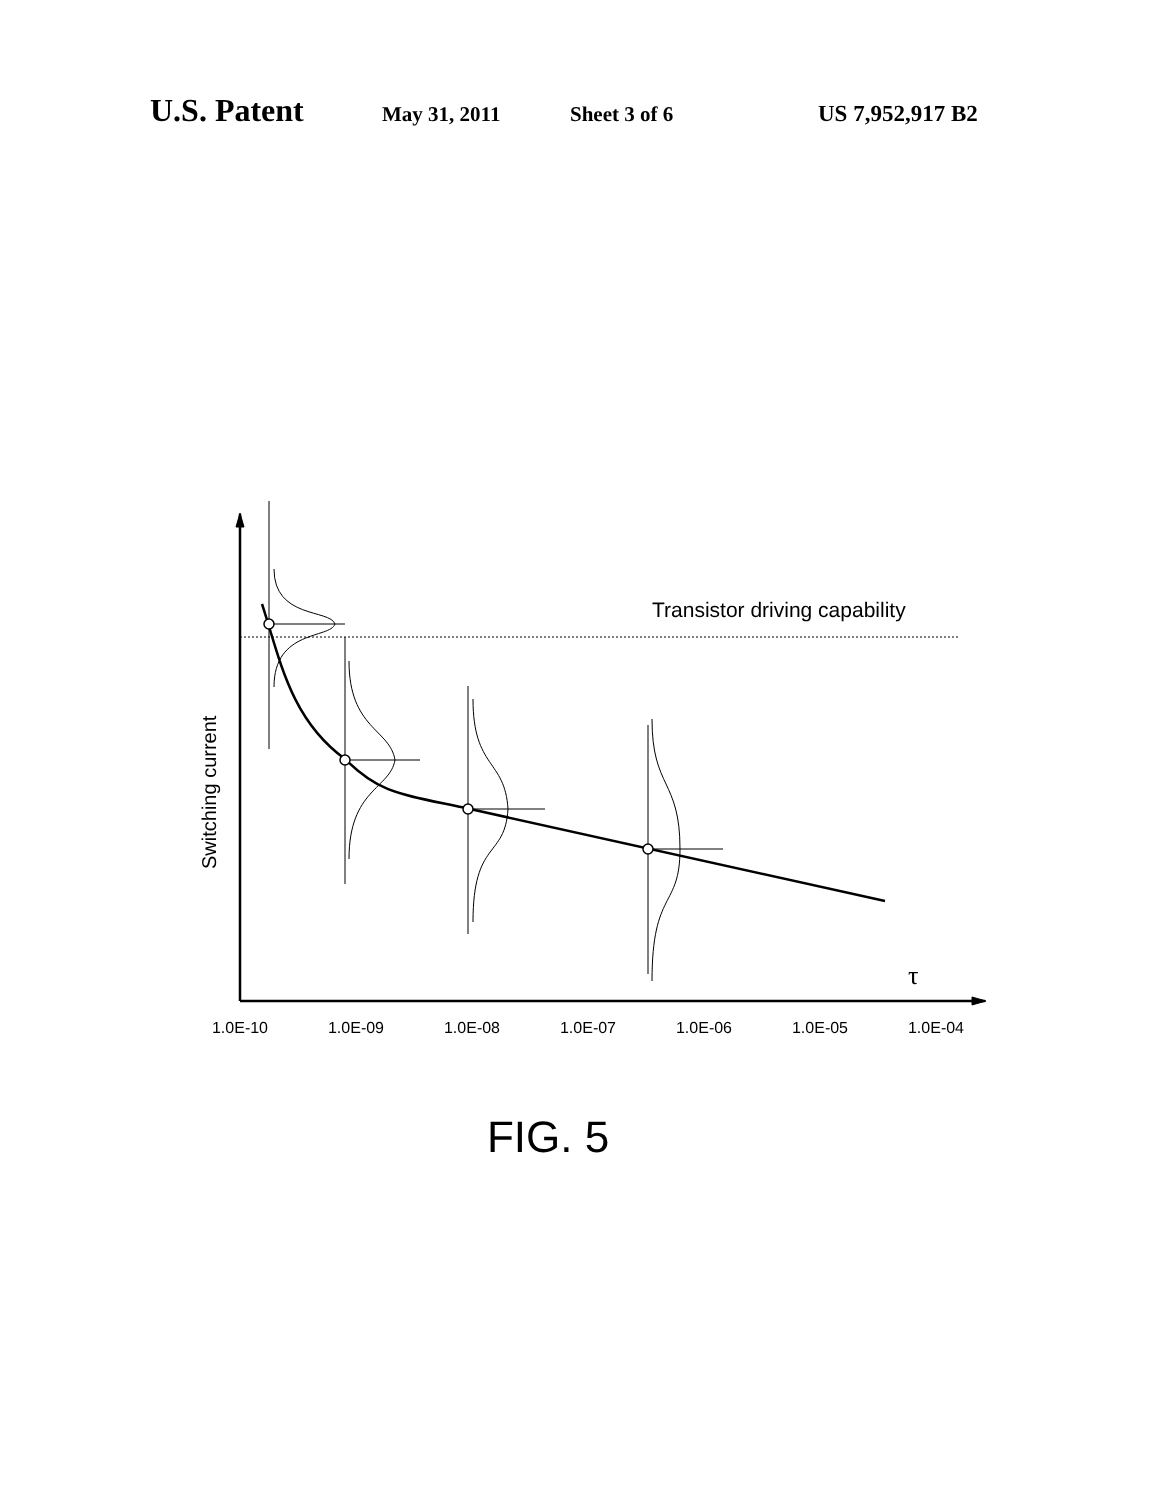U.S. Patent May 31, 2011 Sheet 3 of 6 US 7,952,917 B2
Transistor driving capability
Switching current
τ
1.0E-10
1.0E-09
1.0E-08
1.0E-07
1.0E-06
1.0E-05
1.0E-04
FIG. 5